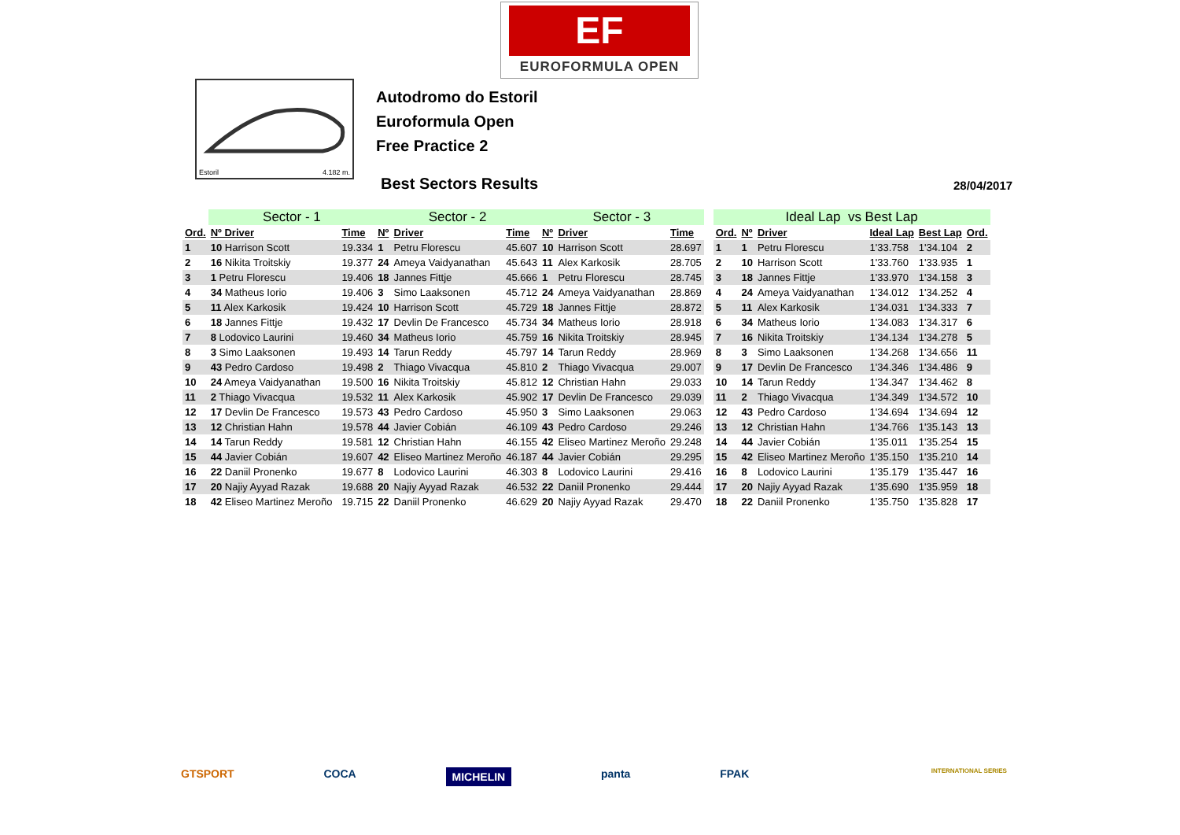EF
EUROFORMULA OPEN
Estoril 4.182 m.
Autodromo do Estoril
Euroformula Open
Free Practice 2
Best Sectors Results 28/04/2017
| | Sector - 1 | | | Sector - 2 | | | Sector - 3 | | |
| --- | --- | --- | --- | --- | --- | --- | --- | --- | --- |
| Ord. | Nº Driver | | Time | Nº | Driver | Time | Nº | Driver | Time |
| 1 | 10 Harrison Scott | | 19.334 | 1 | Petru Florescu | 45.607 | 10 | Harrison Scott | 28.697 |
| 2 | 16 Nikita Troitskiy | | 19.377 | 24 | Ameya Vaidyanathan | 45.643 | 11 | Alex Karkosik | 28.705 |
| 3 | 1 Petru Florescu | | 19.406 | 18 | Jannes Fittje | 45.666 | 1 | Petru Florescu | 28.745 |
| 4 | 34 Matheus Iorio | | 19.406 | 3 | Simo Laaksonen | 45.712 | 24 | Ameya Vaidyanathan | 28.869 |
| 5 | 11 Alex Karkosik | | 19.424 | 10 | Harrison Scott | 45.729 | 18 | Jannes Fittje | 28.872 |
| 6 | 18 Jannes Fittje | | 19.432 | 17 | Devlin De Francesco | 45.734 | 34 | Matheus Iorio | 28.918 |
| 7 | 8 Lodovico Laurini | | 19.460 | 34 | Matheus Iorio | 45.759 | 16 | Nikita Troitskiy | 28.945 |
| 8 | 3 Simo Laaksonen | | 19.493 | 14 | Tarun Reddy | 45.797 | 14 | Tarun Reddy | 28.969 |
| 9 | 43 Pedro Cardoso | | 19.498 | 2 | Thiago Vivacqua | 45.810 | 2 | Thiago Vivacqua | 29.007 |
| 10 | 24 Ameya Vaidyanathan | | 19.500 | 16 | Nikita Troitskiy | 45.812 | 12 | Christian Hahn | 29.033 |
| 11 | 2 Thiago Vivacqua | | 19.532 | 11 | Alex Karkosik | 45.902 | 17 | Devlin De Francesco | 29.039 |
| 12 | 17 Devlin De Francesco | | 19.573 | 43 | Pedro Cardoso | 45.950 | 3 | Simo Laaksonen | 29.063 |
| 13 | 12 Christian Hahn | | 19.578 | 44 | Javier Cobián | 46.109 | 43 | Pedro Cardoso | 29.246 |
| 14 | 14 Tarun Reddy | | 19.581 | 12 | Christian Hahn | 46.155 | 42 | Eliseo Martinez Meroño | 29.248 |
| 15 | 44 Javier Cobián | | 19.607 | 42 | Eliseo Martinez Meroño | 46.187 | 44 | Javier Cobián | 29.295 |
| 16 | 22 Daniil Pronenko | | 19.677 | 8 | Lodovico Laurini | 46.303 | 8 | Lodovico Laurini | 29.416 |
| 17 | 20 Najiy Ayyad Razak | | 19.688 | 20 | Najiy Ayyad Razak | 46.532 | 22 | Daniil Pronenko | 29.444 |
| 18 | 42 Eliseo Martinez Meroño | | 19.715 | 22 | Daniil Pronenko | 46.629 | 20 | Najiy Ayyad Razak | 29.470 |
| Ideal Lap vs Best Lap | | | | | |
| --- | --- | --- | --- | --- | --- |
| Ord. | Nº | Driver | Ideal Lap | Best Lap | Ord. |
| 1 | 1 | Petru Florescu | 1'33.758 | 1'34.104 | 2 |
| 2 | 10 | Harrison Scott | 1'33.760 | 1'33.935 | 1 |
| 3 | 18 | Jannes Fittje | 1'33.970 | 1'34.158 | 3 |
| 4 | 24 | Ameya Vaidyanathan | 1'34.012 | 1'34.252 | 4 |
| 5 | 11 | Alex Karkosik | 1'34.031 | 1'34.333 | 7 |
| 6 | 34 | Matheus Iorio | 1'34.083 | 1'34.317 | 6 |
| 7 | 16 | Nikita Troitskiy | 1'34.134 | 1'34.278 | 5 |
| 8 | 3 | Simo Laaksonen | 1'34.268 | 1'34.656 | 11 |
| 9 | 17 | Devlin De Francesco | 1'34.346 | 1'34.486 | 9 |
| 10 | 14 | Tarun Reddy | 1'34.347 | 1'34.462 | 8 |
| 11 | 2 | Thiago Vivacqua | 1'34.349 | 1'34.572 | 10 |
| 12 | 43 | Pedro Cardoso | 1'34.694 | 1'34.694 | 12 |
| 13 | 12 | Christian Hahn | 1'34.766 | 1'35.143 | 13 |
| 14 | 44 | Javier Cobián | 1'35.011 | 1'35.254 | 15 |
| 15 | 42 | Eliseo Martinez Meroño | 1'35.150 | 1'35.210 | 14 |
| 16 | 8 | Lodovico Laurini | 1'35.179 | 1'35.447 | 16 |
| 17 | 20 | Najiy Ayyad Razak | 1'35.690 | 1'35.959 | 18 |
| 18 | 22 | Daniil Pronenko | 1'35.750 | 1'35.828 | 17 |
GTSPORT COCA MICHELIN panta FPAK INTERNATIONAL SERIES